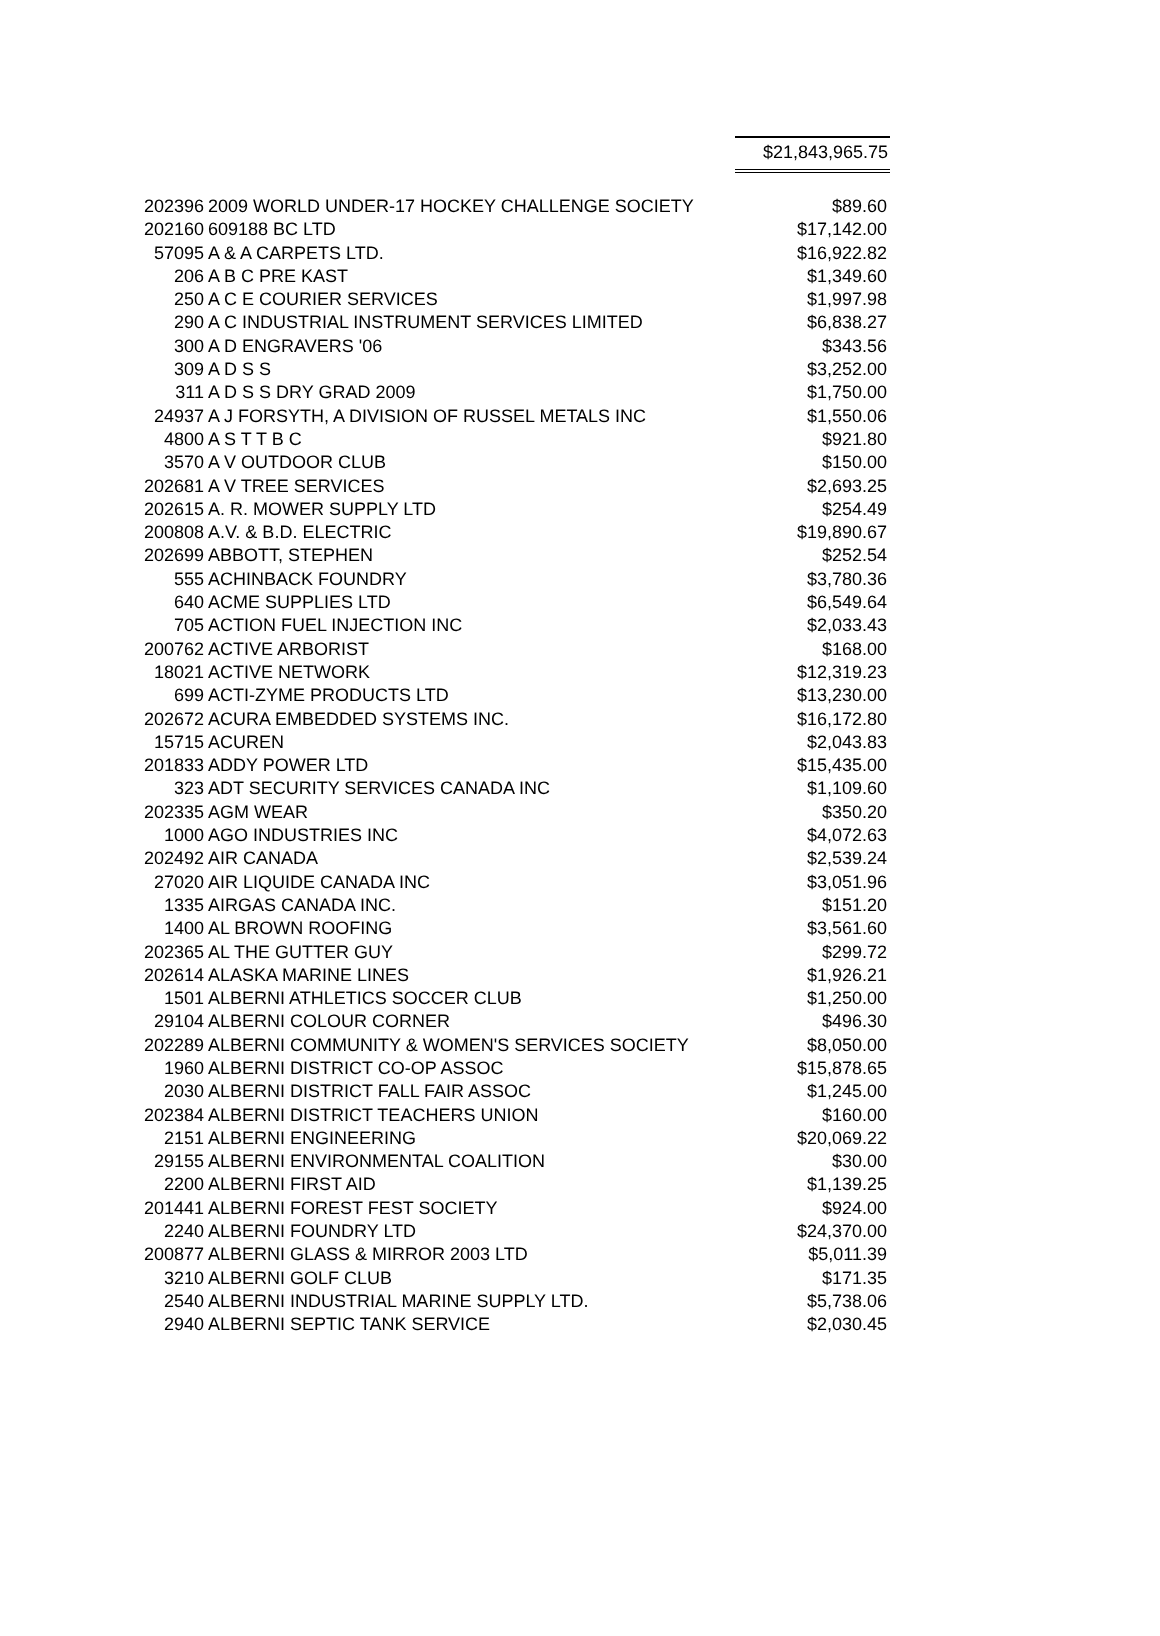$21,843,965.75
| 202396 | 2009 WORLD UNDER-17 HOCKEY CHALLENGE SOCIETY | $89.60 |
| 202160 | 609188 BC LTD | $17,142.00 |
| 57095 | A & A CARPETS LTD. | $16,922.82 |
| 206 | A B C PRE KAST | $1,349.60 |
| 250 | A C E COURIER SERVICES | $1,997.98 |
| 290 | A C INDUSTRIAL INSTRUMENT SERVICES LIMITED | $6,838.27 |
| 300 | A D ENGRAVERS '06 | $343.56 |
| 309 | A D S S | $3,252.00 |
| 311 | A D S S DRY GRAD 2009 | $1,750.00 |
| 24937 | A J FORSYTH, A DIVISION OF RUSSEL METALS INC | $1,550.06 |
| 4800 | A S T T B C | $921.80 |
| 3570 | A V OUTDOOR CLUB | $150.00 |
| 202681 | A V TREE SERVICES | $2,693.25 |
| 202615 | A. R. MOWER SUPPLY LTD | $254.49 |
| 200808 | A.V. & B.D. ELECTRIC | $19,890.67 |
| 202699 | ABBOTT, STEPHEN | $252.54 |
| 555 | ACHINBACK FOUNDRY | $3,780.36 |
| 640 | ACME SUPPLIES LTD | $6,549.64 |
| 705 | ACTION FUEL INJECTION INC | $2,033.43 |
| 200762 | ACTIVE ARBORIST | $168.00 |
| 18021 | ACTIVE NETWORK | $12,319.23 |
| 699 | ACTI-ZYME PRODUCTS LTD | $13,230.00 |
| 202672 | ACURA EMBEDDED SYSTEMS INC. | $16,172.80 |
| 15715 | ACUREN | $2,043.83 |
| 201833 | ADDY POWER LTD | $15,435.00 |
| 323 | ADT SECURITY SERVICES CANADA INC | $1,109.60 |
| 202335 | AGM WEAR | $350.20 |
| 1000 | AGO INDUSTRIES INC | $4,072.63 |
| 202492 | AIR CANADA | $2,539.24 |
| 27020 | AIR LIQUIDE CANADA INC | $3,051.96 |
| 1335 | AIRGAS CANADA INC. | $151.20 |
| 1400 | AL BROWN ROOFING | $3,561.60 |
| 202365 | AL THE GUTTER GUY | $299.72 |
| 202614 | ALASKA MARINE LINES | $1,926.21 |
| 1501 | ALBERNI ATHLETICS SOCCER CLUB | $1,250.00 |
| 29104 | ALBERNI COLOUR CORNER | $496.30 |
| 202289 | ALBERNI COMMUNITY & WOMEN'S SERVICES SOCIETY | $8,050.00 |
| 1960 | ALBERNI DISTRICT CO-OP ASSOC | $15,878.65 |
| 2030 | ALBERNI DISTRICT FALL FAIR ASSOC | $1,245.00 |
| 202384 | ALBERNI DISTRICT TEACHERS UNION | $160.00 |
| 2151 | ALBERNI ENGINEERING | $20,069.22 |
| 29155 | ALBERNI ENVIRONMENTAL COALITION | $30.00 |
| 2200 | ALBERNI FIRST AID | $1,139.25 |
| 201441 | ALBERNI FOREST FEST SOCIETY | $924.00 |
| 2240 | ALBERNI FOUNDRY LTD | $24,370.00 |
| 200877 | ALBERNI GLASS & MIRROR 2003 LTD | $5,011.39 |
| 3210 | ALBERNI GOLF CLUB | $171.35 |
| 2540 | ALBERNI INDUSTRIAL MARINE SUPPLY LTD. | $5,738.06 |
| 2940 | ALBERNI SEPTIC TANK SERVICE | $2,030.45 |